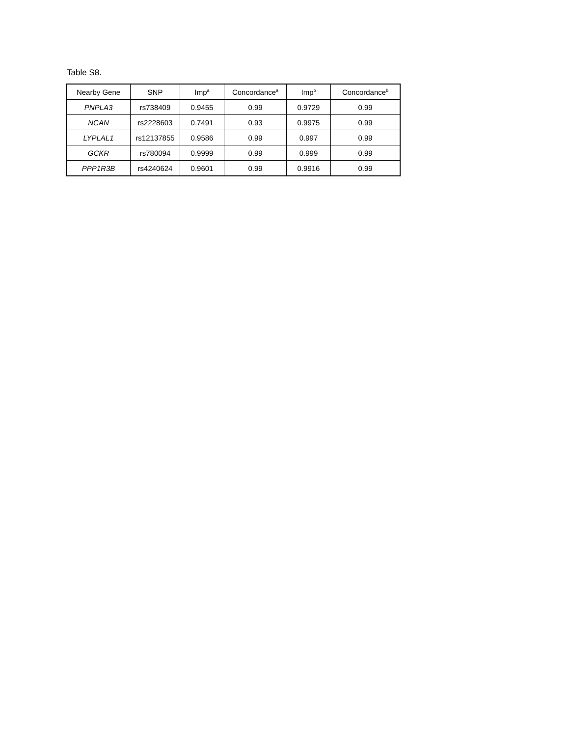Table S8.
| Nearby Gene | SNP | Imp<sup>a</sup> | Concordance<sup>a</sup> | Imp<sup>b</sup> | Concordance<sup>b</sup> |
| --- | --- | --- | --- | --- | --- |
| PNPLA3 | rs738409 | 0.9455 | 0.99 | 0.9729 | 0.99 |
| NCAN | rs2228603 | 0.7491 | 0.93 | 0.9975 | 0.99 |
| LYPLAL1 | rs12137855 | 0.9586 | 0.99 | 0.997 | 0.99 |
| GCKR | rs780094 | 0.9999 | 0.99 | 0.999 | 0.99 |
| PPP1R3B | rs4240624 | 0.9601 | 0.99 | 0.9916 | 0.99 |